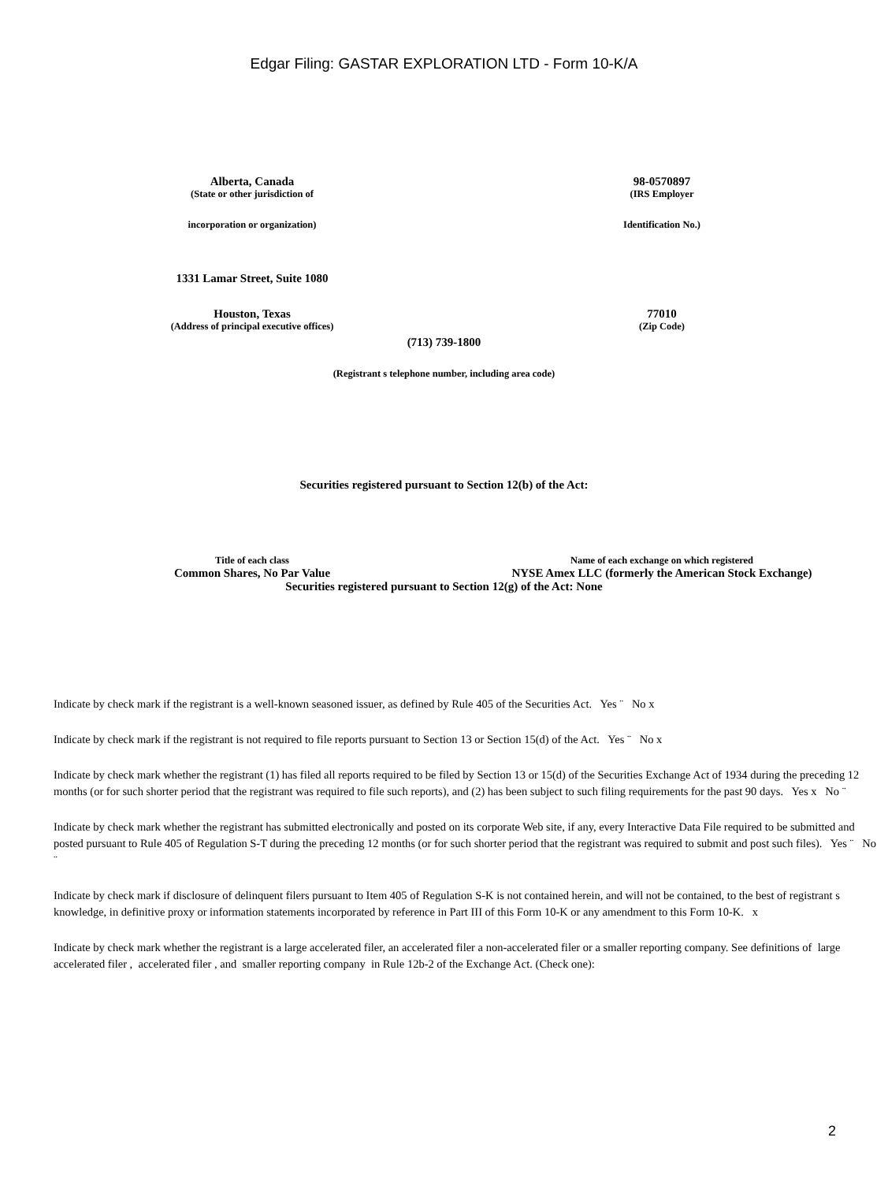Edgar Filing: GASTAR EXPLORATION LTD - Form 10-K/A
Alberta, Canada 98-0570897
(State or other jurisdiction of (IRS Employer
incorporation or organization) Identification No.)
1331 Lamar Street, Suite 1080
Houston, Texas 77010
(Address of principal executive offices) (Zip Code)
(713) 739-1800
(Registrant s telephone number, including area code)
Securities registered pursuant to Section 12(b) of the Act:
Title of each class Name of each exchange on which registered
Common Shares, No Par Value NYSE Amex LLC (formerly the American Stock Exchange)
Securities registered pursuant to Section 12(g) of the Act: None
Indicate by check mark if the registrant is a well-known seasoned issuer, as defined by Rule 405 of the Securities Act. Yes ¨ No x
Indicate by check mark if the registrant is not required to file reports pursuant to Section 13 or Section 15(d) of the Act. Yes ¨ No x
Indicate by check mark whether the registrant (1) has filed all reports required to be filed by Section 13 or 15(d) of the Securities Exchange Act of 1934 during the preceding 12 months (or for such shorter period that the registrant was required to file such reports), and (2) has been subject to such filing requirements for the past 90 days. Yes x No ¨
Indicate by check mark whether the registrant has submitted electronically and posted on its corporate Web site, if any, every Interactive Data File required to be submitted and posted pursuant to Rule 405 of Regulation S-T during the preceding 12 months (or for such shorter period that the registrant was required to submit and post such files). Yes ¨ No ¨
Indicate by check mark if disclosure of delinquent filers pursuant to Item 405 of Regulation S-K is not contained herein, and will not be contained, to the best of registrant s knowledge, in definitive proxy or information statements incorporated by reference in Part III of this Form 10-K or any amendment to this Form 10-K. x
Indicate by check mark whether the registrant is a large accelerated filer, an accelerated filer a non-accelerated filer or a smaller reporting company. See definitions of large accelerated filer , accelerated filer , and smaller reporting company in Rule 12b-2 of the Exchange Act. (Check one):
2